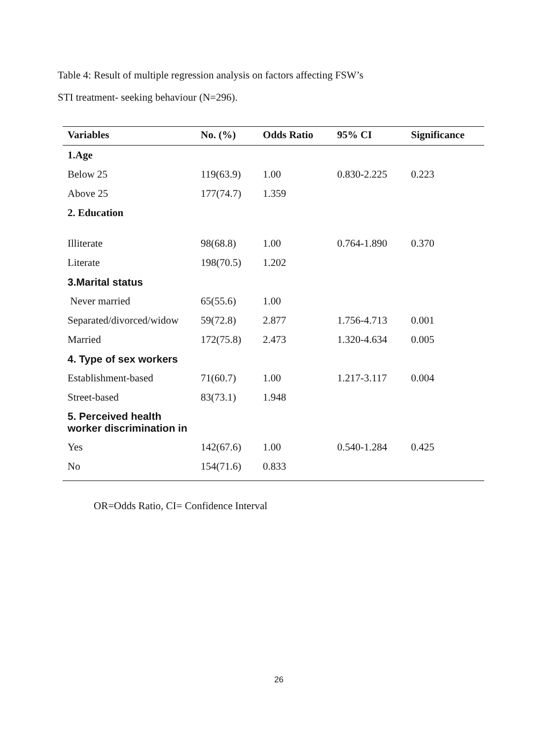Table 4: Result of multiple regression analysis on factors affecting FSW’s
STI treatment- seeking behaviour (N=296).
| Variables | No. (%) | Odds Ratio | 95% CI | Significance |
| --- | --- | --- | --- | --- |
| 1.Age | | | | |
| Below 25 | 119(63.9) | 1.00 | 0.830-2.225 | 0.223 |
| Above 25 | 177(74.7) | 1.359 | | |
| 2. Education | | | | |
| Illiterate | 98(68.8) | 1.00 | 0.764-1.890 | 0.370 |
| Literate | 198(70.5) | 1.202 | | |
| 3.Marital status | | | | |
| Never married | 65(55.6) | 1.00 | | |
| Separated/divorced/widow | 59(72.8) | 2.877 | 1.756-4.713 | 0.001 |
| Married | 172(75.8) | 2.473 | 1.320-4.634 | 0.005 |
| 4. Type of sex workers | | | | |
| Establishment-based | 71(60.7) | 1.00 | 1.217-3.117 | 0.004 |
| Street-based | 83(73.1) | 1.948 | | |
| 5. Perceived health worker discrimination in | | | | |
| Yes | 142(67.6) | 1.00 | 0.540-1.284 | 0.425 |
| No | 154(71.6) | 0.833 | | |
OR=Odds Ratio, CI= Confidence Interval
26